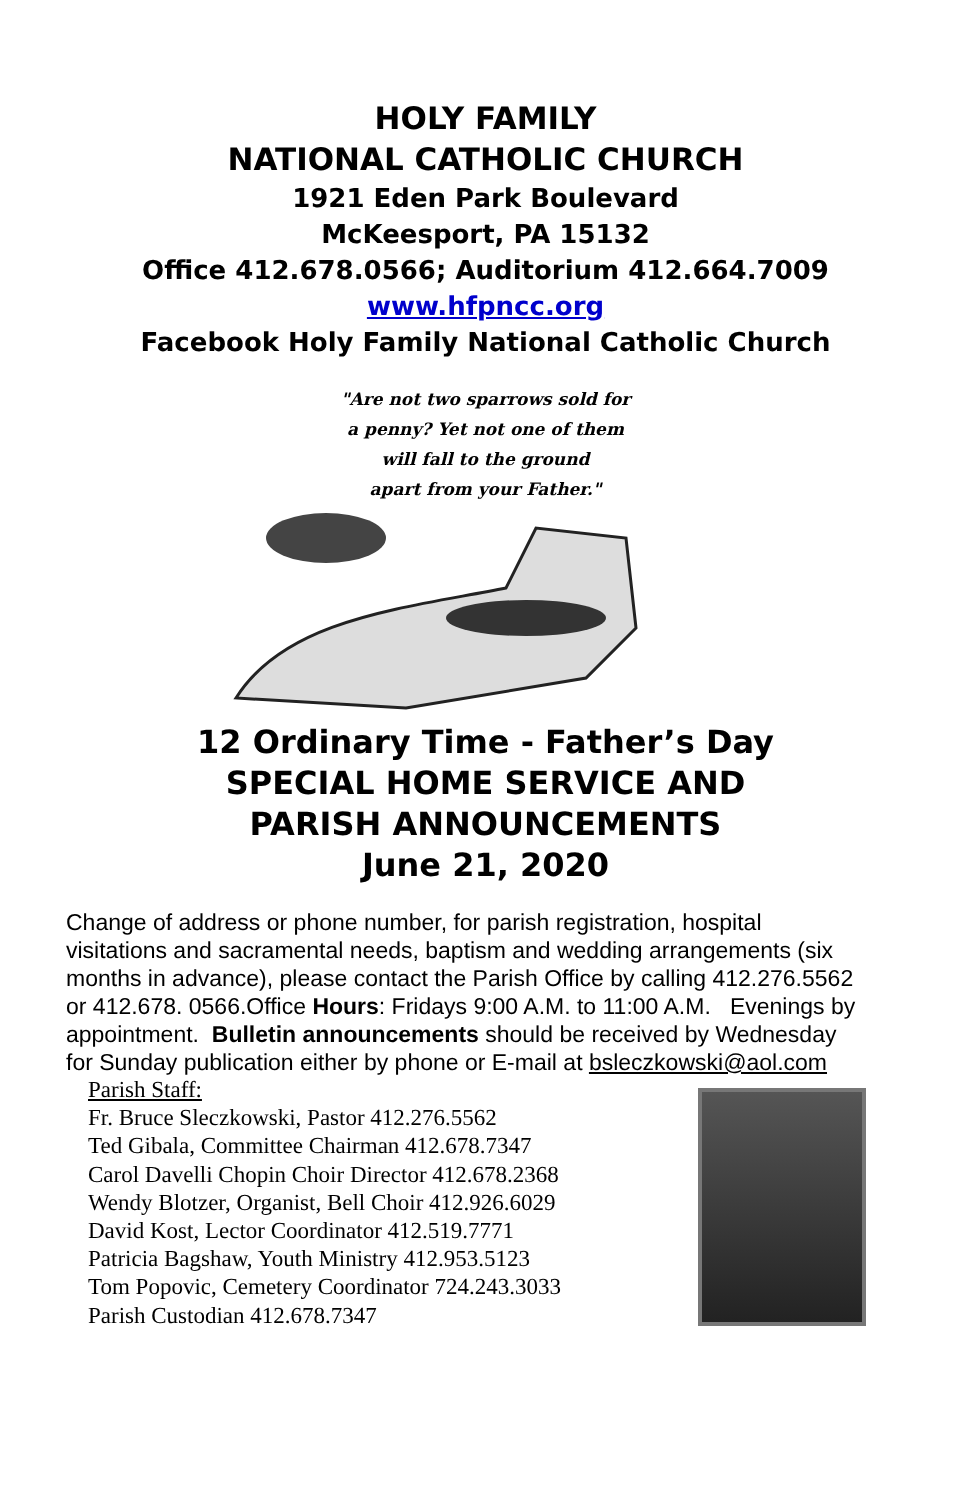HOLY FAMILY
NATIONAL CATHOLIC CHURCH
1921 Eden Park Boulevard
McKeesport, PA 15132
Office 412.678.0566; Auditorium 412.664.7009
www.hfpncc.org
Facebook Holy Family National Catholic Church
"Are not two sparrows sold for
a penny? Yet not one of them
will fall to the ground
apart from your Father."
12 Ordinary Time - Father’s Day
SPECIAL HOME SERVICE AND
PARISH ANNOUNCEMENTS
June 21, 2020
Change of address or phone number, for parish registration, hospital visitations and sacramental needs, baptism and wedding arrangements (six months in advance), please contact the Parish Office by calling 412.276.5562 or 412.678. 0566.Office Hours: Fridays 9:00 A.M. to 11:00 A.M. Evenings by appointment. Bulletin announcements should be received by Wednesday for Sunday publication either by phone or E-mail at bsleczkowski@aol.com
Parish Staff:
Fr. Bruce Sleczkowski, Pastor 412.276.5562
Ted Gibala, Committee Chairman 412.678.7347
Carol Davelli Chopin Choir Director 412.678.2368
Wendy Blotzer, Organist, Bell Choir 412.926.6029
David Kost, Lector Coordinator 412.519.7771
Patricia Bagshaw, Youth Ministry 412.953.5123
Tom Popovic, Cemetery Coordinator 724.243.3033
Parish Custodian 412.678.7347